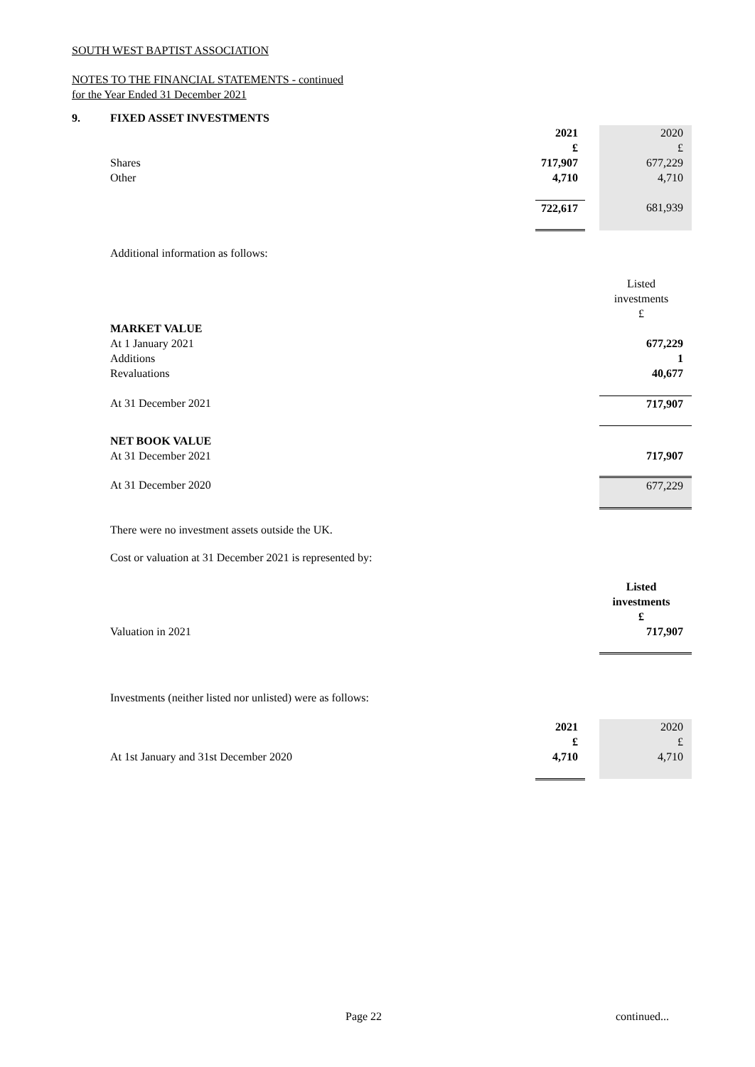SOUTH WEST BAPTIST ASSOCIATION
NOTES TO THE FINANCIAL STATEMENTS - continued
for the Year Ended 31 December 2021
9. FIXED ASSET INVESTMENTS
| | 2021 | | 2020 |
| | £ | | £ |
| Shares | 717,907 | | 677,229 |
| Other | 4,710 | | 4,710 |
| | 722,617 | | 681,939 |
Additional information as follows:
| | Listed |
| | investments |
| | £ |
| MARKET VALUE | |
| At 1 January 2021 | 677,229 |
| Additions | 1 |
| Revaluations | 40,677 |
| At 31 December 2021 | 717,907 |
| NET BOOK VALUE | |
| At 31 December 2021 | 717,907 |
| At 31 December 2020 | 677,229 |
There were no investment assets outside the UK.
Cost or valuation at 31 December 2021 is represented by:
| | Listed |
| | investments |
| | £ |
| Valuation in 2021 | 717,907 |
Investments (neither listed nor unlisted) were as follows:
| | 2021 | | 2020 |
| | £ | | £ |
| At 1st January and 31st December 2020 | 4,710 | | 4,710 |
Page 22 continued...